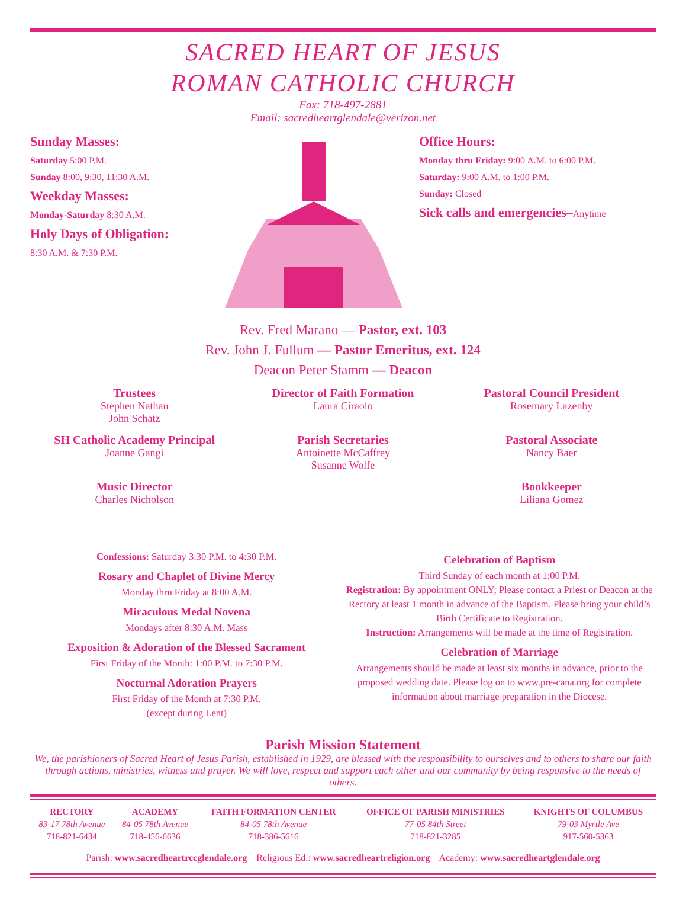SACRED HEART OF JESUS
ROMAN CATHOLIC CHURCH
Fax: 718-497-2881
Email: sacredheartglendale@verizon.net
Sunday Masses:
Saturday 5:00 P.M.
Sunday 8:00, 9:30, 11:30 A.M.
Weekday Masses:
Monday-Saturday 8:30 A.M.
Holy Days of Obligation:
8:30 A.M. & 7:30 P.M.
Office Hours:
Monday thru Friday: 9:00 A.M. to 6:00 P.M.
Saturday: 9:00 A.M. to 1:00 P.M.
Sunday: Closed
Sick calls and emergencies–Anytime
Rev. Fred Marano — Pastor, ext. 103
Rev. John J. Fullum — Pastor Emeritus, ext. 124
Deacon Peter Stamm — Deacon
Trustees
Stephen Nathan
John Schatz
Director of Faith Formation
Laura Ciraolo
Pastoral Council President
Rosemary Lazenby
SH Catholic Academy Principal
Joanne Gangi
Parish Secretaries
Antoinette McCaffrey
Susanne Wolfe
Pastoral Associate
Nancy Baer
Music Director
Charles Nicholson
Bookkeeper
Liliana Gomez
Confessions: Saturday 3:30 P.M. to 4:30 P.M.
Rosary and Chaplet of Divine Mercy
Monday thru Friday at 8:00 A.M.
Miraculous Medal Novena
Mondays after 8:30 A.M. Mass
Exposition & Adoration of the Blessed Sacrament
First Friday of the Month: 1:00 P.M. to 7:30 P.M.
Nocturnal Adoration Prayers
First Friday of the Month at 7:30 P.M.
(except during Lent)
Celebration of Baptism
Third Sunday of each month at 1:00 P.M.
Registration: By appointment ONLY; Please contact a Priest or Deacon at the Rectory at least 1 month in advance of the Baptism. Please bring your child’s Birth Certificate to Registration.
Instruction: Arrangements will be made at the time of Registration.
Celebration of Marriage
Arrangements should be made at least six months in advance, prior to the proposed wedding date. Please log on to www.pre-cana.org for complete information about marriage preparation in the Diocese.
Parish Mission Statement
We, the parishioners of Sacred Heart of Jesus Parish, established in 1929, are blessed with the responsibility to ourselves and to others to share our faith through actions, ministries, witness and prayer. We will love, respect and support each other and our community by being responsive to the needs of others.
| RECTORY | ACADEMY | FAITH FORMATION CENTER | OFFICE OF PARISH MINISTRIES | KNIGHTS OF COLUMBUS |
| --- | --- | --- | --- | --- |
| 83-17 78th Avenue | 84-05 78th Avenue | 84-05 78th Avenue | 77-05 84th Street | 79-03 Myrtle Ave |
| 718-821-6434 | 718-456-6636 | 718-386-5616 | 718-821-3285 | 917-560-5363 |
Parish: www.sacredheartrccglendale.org Religious Ed.: www.sacredheartreligion.org Academy: www.sacredheartglendale.org